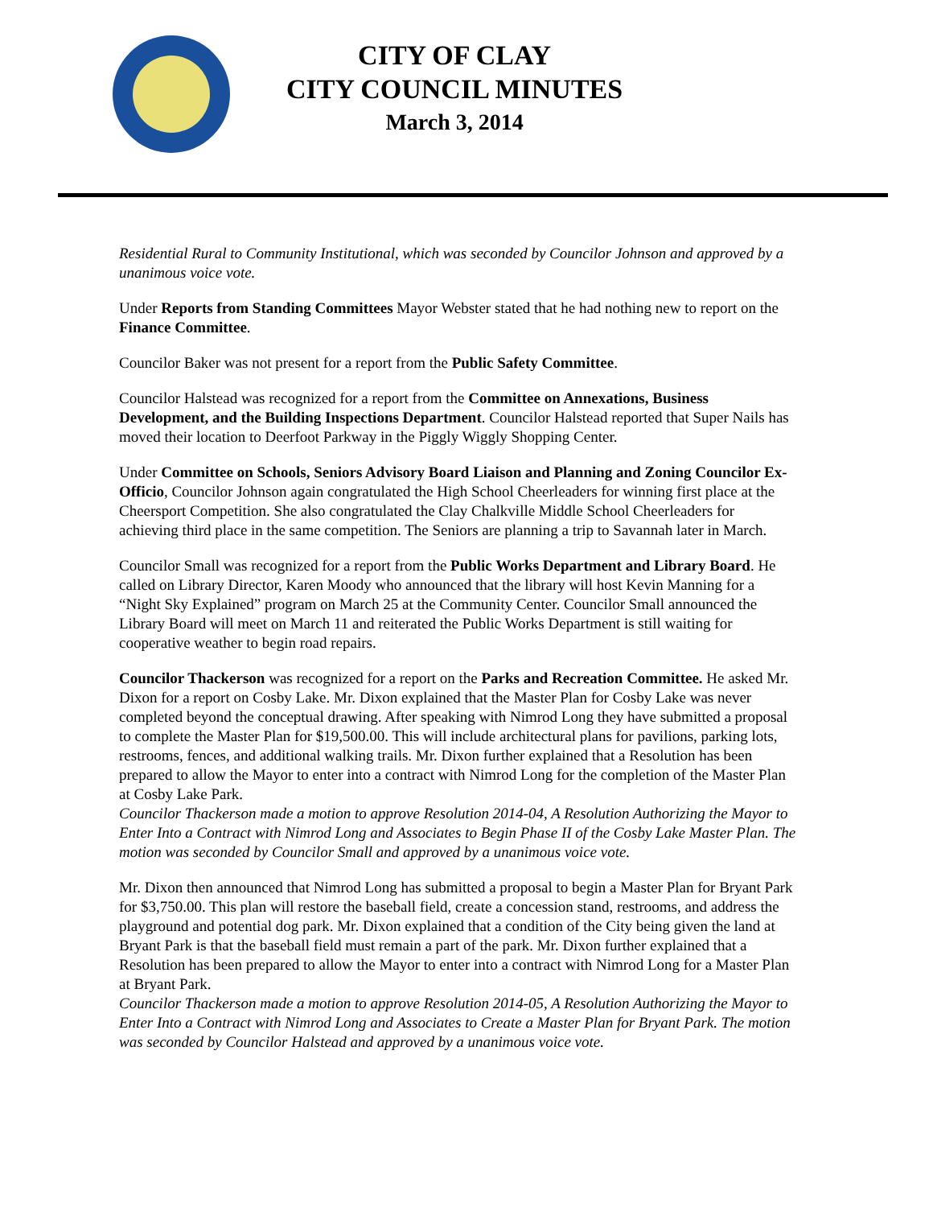CITY OF CLAY
CITY COUNCIL MINUTES
March 3, 2014
Residential Rural to Community Institutional, which was seconded by Councilor Johnson and approved by a unanimous voice vote.
Under Reports from Standing Committees Mayor Webster stated that he had nothing new to report on the Finance Committee.
Councilor Baker was not present for a report from the Public Safety Committee.
Councilor Halstead was recognized for a report from the Committee on Annexations, Business Development, and the Building Inspections Department. Councilor Halstead reported that Super Nails has moved their location to Deerfoot Parkway in the Piggly Wiggly Shopping Center.
Under Committee on Schools, Seniors Advisory Board Liaison and Planning and Zoning Councilor Ex-Officio, Councilor Johnson again congratulated the High School Cheerleaders for winning first place at the Cheersport Competition. She also congratulated the Clay Chalkville Middle School Cheerleaders for achieving third place in the same competition. The Seniors are planning a trip to Savannah later in March.
Councilor Small was recognized for a report from the Public Works Department and Library Board. He called on Library Director, Karen Moody who announced that the library will host Kevin Manning for a “Night Sky Explained” program on March 25 at the Community Center. Councilor Small announced the Library Board will meet on March 11 and reiterated the Public Works Department is still waiting for cooperative weather to begin road repairs.
Councilor Thackerson was recognized for a report on the Parks and Recreation Committee. He asked Mr. Dixon for a report on Cosby Lake. Mr. Dixon explained that the Master Plan for Cosby Lake was never completed beyond the conceptual drawing. After speaking with Nimrod Long they have submitted a proposal to complete the Master Plan for $19,500.00. This will include architectural plans for pavilions, parking lots, restrooms, fences, and additional walking trails. Mr. Dixon further explained that a Resolution has been prepared to allow the Mayor to enter into a contract with Nimrod Long for the completion of the Master Plan at Cosby Lake Park.
Councilor Thackerson made a motion to approve Resolution 2014-04, A Resolution Authorizing the Mayor to Enter Into a Contract with Nimrod Long and Associates to Begin Phase II of the Cosby Lake Master Plan. The motion was seconded by Councilor Small and approved by a unanimous voice vote.
Mr. Dixon then announced that Nimrod Long has submitted a proposal to begin a Master Plan for Bryant Park for $3,750.00. This plan will restore the baseball field, create a concession stand, restrooms, and address the playground and potential dog park. Mr. Dixon explained that a condition of the City being given the land at Bryant Park is that the baseball field must remain a part of the park. Mr. Dixon further explained that a Resolution has been prepared to allow the Mayor to enter into a contract with Nimrod Long for a Master Plan at Bryant Park.
Councilor Thackerson made a motion to approve Resolution 2014-05, A Resolution Authorizing the Mayor to Enter Into a Contract with Nimrod Long and Associates to Create a Master Plan for Bryant Park. The motion was seconded by Councilor Halstead and approved by a unanimous voice vote.